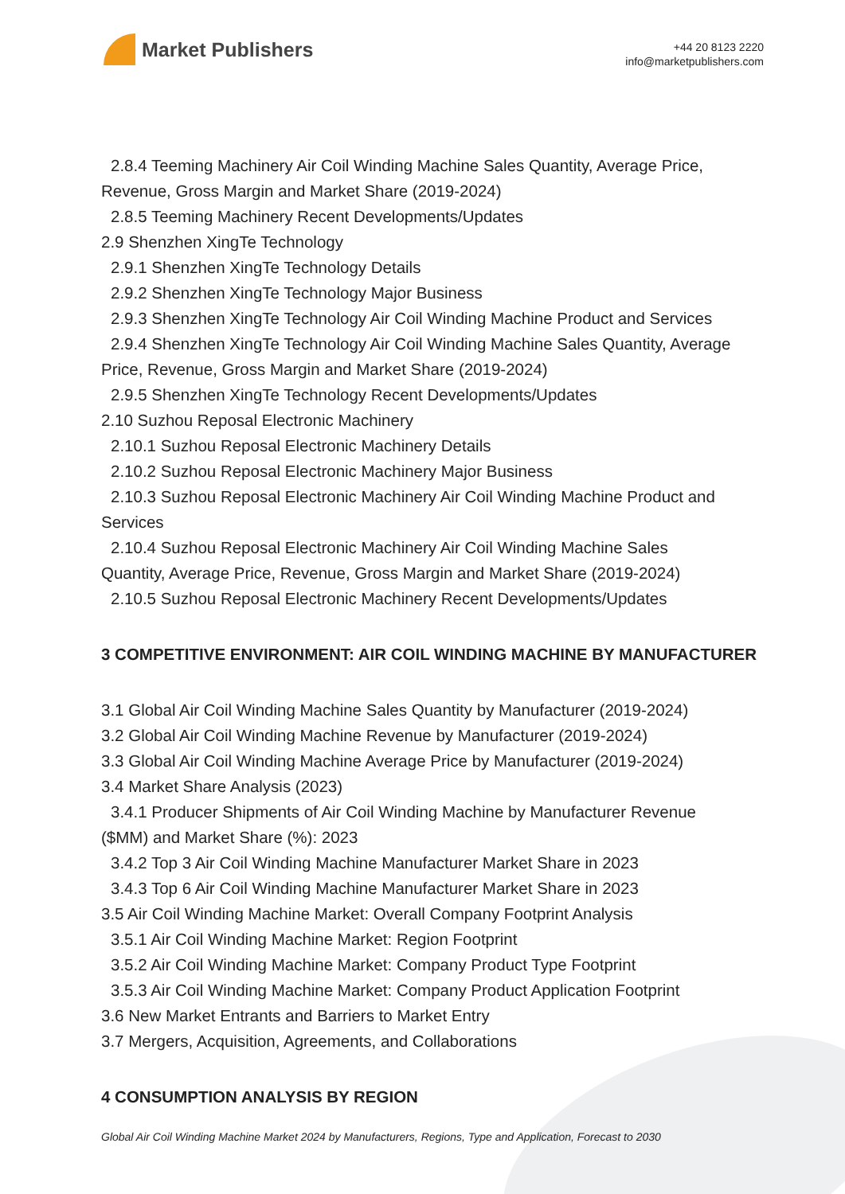Market Publishers
+44 20 8123 2220
info@marketpublishers.com
2.8.4 Teeming Machinery Air Coil Winding Machine Sales Quantity, Average Price,
Revenue, Gross Margin and Market Share (2019-2024)
2.8.5 Teeming Machinery Recent Developments/Updates
2.9 Shenzhen XingTe Technology
2.9.1 Shenzhen XingTe Technology Details
2.9.2 Shenzhen XingTe Technology Major Business
2.9.3 Shenzhen XingTe Technology Air Coil Winding Machine Product and Services
2.9.4 Shenzhen XingTe Technology Air Coil Winding Machine Sales Quantity, Average
Price, Revenue, Gross Margin and Market Share (2019-2024)
2.9.5 Shenzhen XingTe Technology Recent Developments/Updates
2.10 Suzhou Reposal Electronic Machinery
2.10.1 Suzhou Reposal Electronic Machinery Details
2.10.2 Suzhou Reposal Electronic Machinery Major Business
2.10.3 Suzhou Reposal Electronic Machinery Air Coil Winding Machine Product and
Services
2.10.4 Suzhou Reposal Electronic Machinery Air Coil Winding Machine Sales
Quantity, Average Price, Revenue, Gross Margin and Market Share (2019-2024)
2.10.5 Suzhou Reposal Electronic Machinery Recent Developments/Updates
3 COMPETITIVE ENVIRONMENT: AIR COIL WINDING MACHINE BY MANUFACTURER
3.1 Global Air Coil Winding Machine Sales Quantity by Manufacturer (2019-2024)
3.2 Global Air Coil Winding Machine Revenue by Manufacturer (2019-2024)
3.3 Global Air Coil Winding Machine Average Price by Manufacturer (2019-2024)
3.4 Market Share Analysis (2023)
3.4.1 Producer Shipments of Air Coil Winding Machine by Manufacturer Revenue
($MM) and Market Share (%): 2023
3.4.2 Top 3 Air Coil Winding Machine Manufacturer Market Share in 2023
3.4.3 Top 6 Air Coil Winding Machine Manufacturer Market Share in 2023
3.5 Air Coil Winding Machine Market: Overall Company Footprint Analysis
3.5.1 Air Coil Winding Machine Market: Region Footprint
3.5.2 Air Coil Winding Machine Market: Company Product Type Footprint
3.5.3 Air Coil Winding Machine Market: Company Product Application Footprint
3.6 New Market Entrants and Barriers to Market Entry
3.7 Mergers, Acquisition, Agreements, and Collaborations
4 CONSUMPTION ANALYSIS BY REGION
Global Air Coil Winding Machine Market 2024 by Manufacturers, Regions, Type and Application, Forecast to 2030